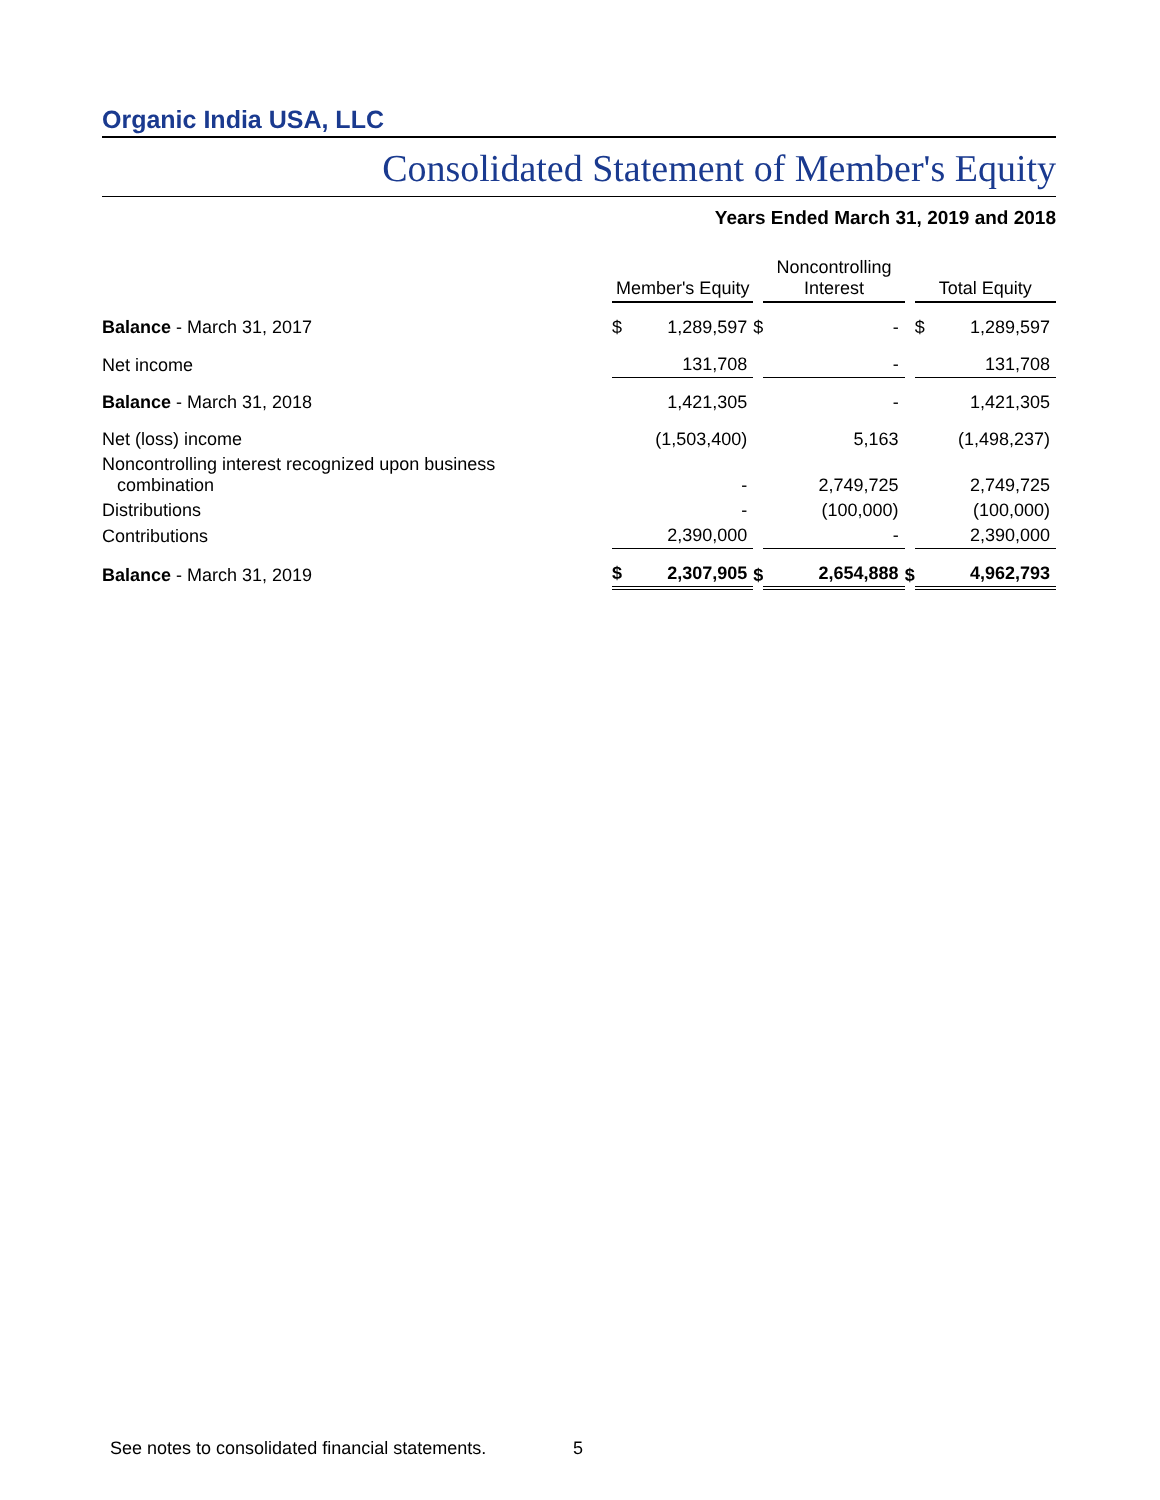Organic India USA, LLC
Consolidated Statement of Member's Equity
Years Ended March 31, 2019 and 2018
| | Member's Equity | | | Noncontrolling Interest | | | Total Equity | |
| Balance - March 31, 2017 | $ | 1,289,597 | $ | | - | | $ | 1,289,597 |
| Net income | | 131,708 | | | - | | | 131,708 |
| Balance - March 31, 2018 | | 1,421,305 | | | - | | | 1,421,305 |
| Net (loss) income | | (1,503,400) | | | 5,163 | | | (1,498,237) |
| Noncontrolling interest recognized upon business combination | | - | | | 2,749,725 | | | 2,749,725 |
| Distributions | | - | | | (100,000) | | | (100,000) |
| Contributions | | 2,390,000 | | | - | | | 2,390,000 |
| Balance - March 31, 2019 | $ | 2,307,905 | $ | | 2,654,888 | $ | | 4,962,793 |
See notes to consolidated financial statements.
5